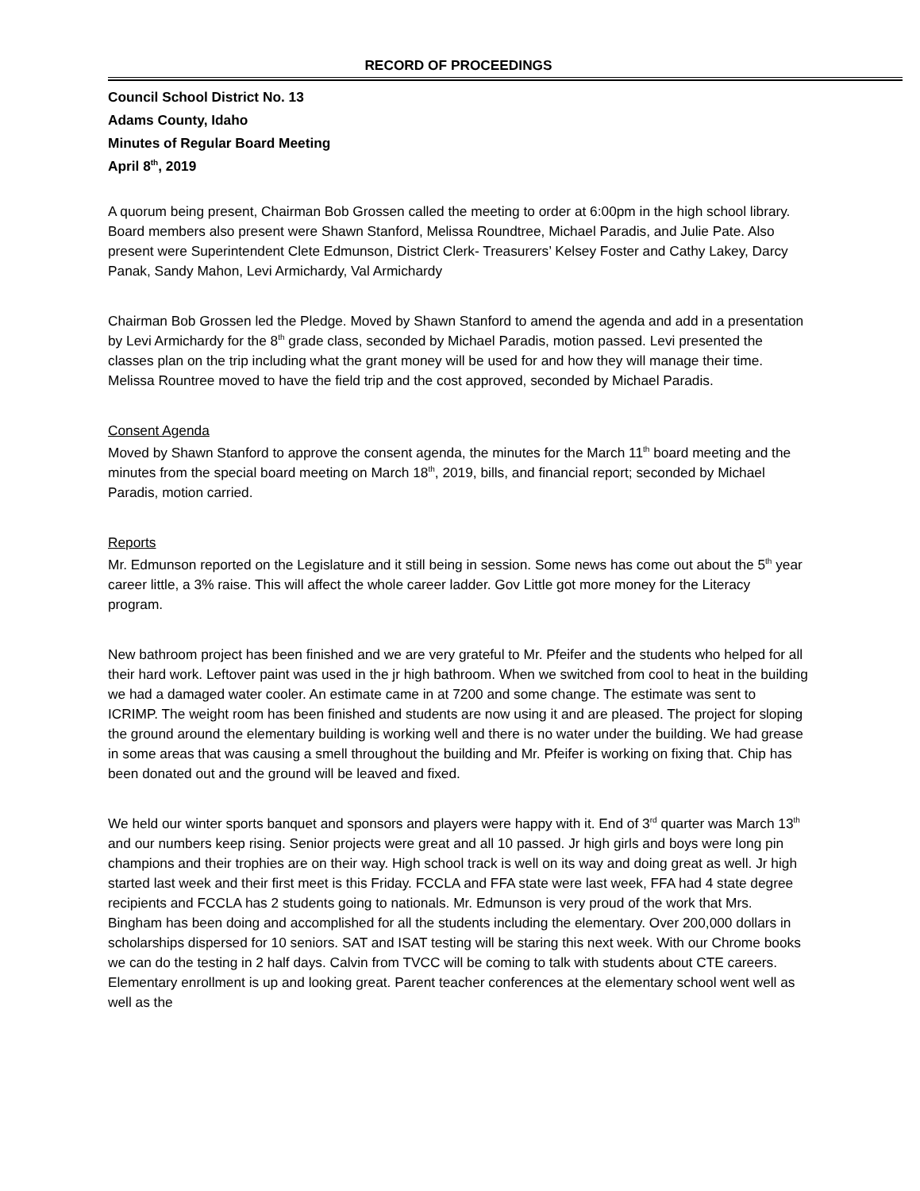RECORD OF PROCEEDINGS
Council School District No. 13
Adams County, Idaho
Minutes of Regular Board Meeting
April 8<sup>th</sup>, 2019
A quorum being present, Chairman Bob Grossen called the meeting to order at 6:00pm in the high school library. Board members also present were Shawn Stanford, Melissa Roundtree, Michael Paradis, and Julie Pate. Also present were Superintendent Clete Edmunson, District Clerk- Treasurers’ Kelsey Foster and Cathy Lakey, Darcy Panak, Sandy Mahon, Levi Armichardy, Val Armichardy
Chairman Bob Grossen led the Pledge. Moved by Shawn Stanford to amend the agenda and add in a presentation by Levi Armichardy for the 8<sup>th</sup> grade class, seconded by Michael Paradis, motion passed. Levi presented the classes plan on the trip including what the grant money will be used for and how they will manage their time. Melissa Rountree moved to have the field trip and the cost approved, seconded by Michael Paradis.
Consent Agenda
Moved by Shawn Stanford to approve the consent agenda, the minutes for the March 11<sup>th</sup> board meeting and the minutes from the special board meeting on March 18<sup>th</sup>, 2019, bills, and financial report; seconded by Michael Paradis, motion carried.
Reports
Mr. Edmunson reported on the Legislature and it still being in session. Some news has come out about the 5<sup>th</sup> year career little, a 3% raise. This will affect the whole career ladder. Gov Little got more money for the Literacy program.
New bathroom project has been finished and we are very grateful to Mr. Pfeifer and the students who helped for all their hard work. Leftover paint was used in the jr high bathroom. When we switched from cool to heat in the building we had a damaged water cooler. An estimate came in at 7200 and some change. The estimate was sent to ICRIMP. The weight room has been finished and students are now using it and are pleased. The project for sloping the ground around the elementary building is working well and there is no water under the building. We had grease in some areas that was causing a smell throughout the building and Mr. Pfeifer is working on fixing that. Chip has been donated out and the ground will be leaved and fixed.
We held our winter sports banquet and sponsors and players were happy with it. End of 3<sup>rd</sup> quarter was March 13<sup>th</sup> and our numbers keep rising. Senior projects were great and all 10 passed. Jr high girls and boys were long pin champions and their trophies are on their way. High school track is well on its way and doing great as well. Jr high started last week and their first meet is this Friday. FCCLA and FFA state were last week, FFA had 4 state degree recipients and FCCLA has 2 students going to nationals. Mr. Edmunson is very proud of the work that Mrs. Bingham has been doing and accomplished for all the students including the elementary. Over 200,000 dollars in scholarships dispersed for 10 seniors. SAT and ISAT testing will be staring this next week. With our Chrome books we can do the testing in 2 half days. Calvin from TVCC will be coming to talk with students about CTE careers. Elementary enrollment is up and looking great. Parent teacher conferences at the elementary school went well as well as the